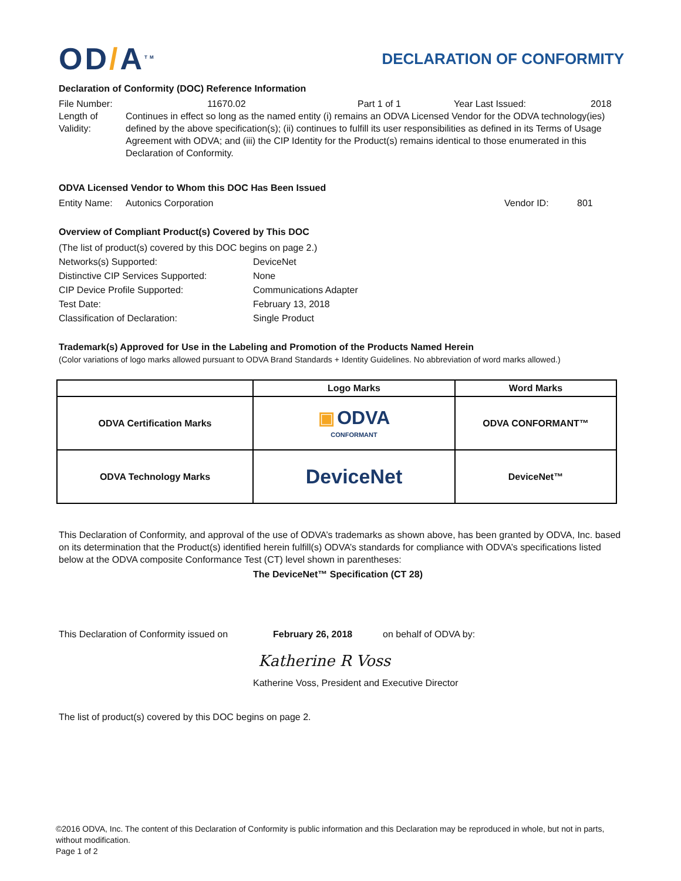OD/A<sup>TM</sup>
DECLARATION OF CONFORMITY
Declaration of Conformity (DOC) Reference Information
File Number: 11670.02 Part 1 of 1 Year Last Issued: 2018
Length of Validity: Continues in effect so long as the named entity (i) remains an ODVA Licensed Vendor for the ODVA technology(ies) defined by the above specification(s); (ii) continues to fulfill its user responsibilities as defined in its Terms of Usage Agreement with ODVA; and (iii) the CIP Identity for the Product(s) remains identical to those enumerated in this Declaration of Conformity.
ODVA Licensed Vendor to Whom this DOC Has Been Issued
Entity Name: Autonics Corporation Vendor ID: 801
Overview of Compliant Product(s) Covered by This DOC
| (The list of product(s) covered by this DOC begins on page 2.) | |
| Networks(s) Supported: | DeviceNet |
| Distinctive CIP Services Supported: | None |
| CIP Device Profile Supported: | Communications Adapter |
| Test Date: | February 13, 2018 |
| Classification of Declaration: | Single Product |
Trademark(s) Approved for Use in the Labeling and Promotion of the Products Named Herein
(Color variations of logo marks allowed pursuant to ODVA Brand Standards + Identity Guidelines. No abbreviation of word marks allowed.)
| | Logo Marks | Word Marks |
| --- | --- | --- |
| ODVA Certification Marks | ▣ ODVA CONFORMANT | ODVA CONFORMANT™ |
| ODVA Technology Marks | DeviceNet | DeviceNet™ |
This Declaration of Conformity, and approval of the use of ODVA’s trademarks as shown above, has been granted by ODVA, Inc. based on its determination that the Product(s) identified herein fulfill(s) ODVA’s standards for compliance with ODVA’s specifications listed below at the ODVA composite Conformance Test (CT) level shown in parentheses:
The DeviceNet™ Specification (CT 28)
This Declaration of Conformity issued on February 26, 2018 on behalf of ODVA by:
Katherine R Voss
Katherine Voss, President and Executive Director
The list of product(s) covered by this DOC begins on page 2.
©2016 ODVA, Inc. The content of this Declaration of Conformity is public information and this Declaration may be reproduced in whole, but not in parts, without modification.
Page 1 of 2